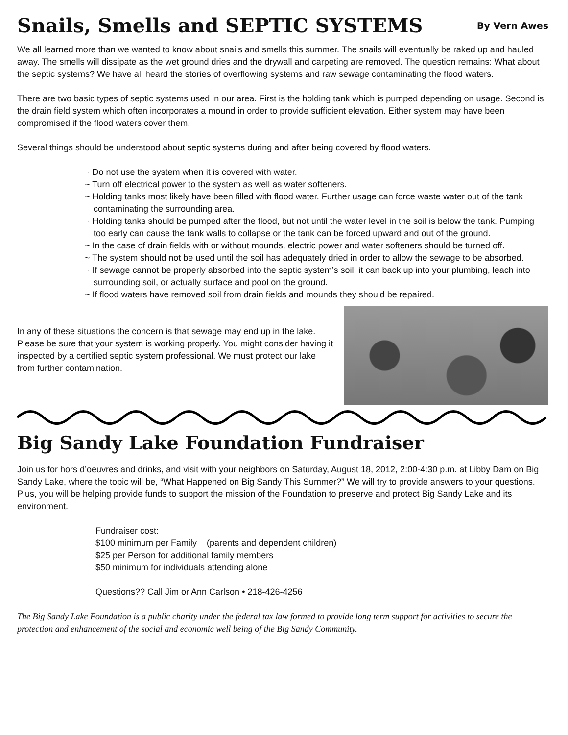Snails, Smells and SEPTIC SYSTEMS By Vern Awes
We all learned more than we wanted to know about snails and smells this summer. The snails will eventually be raked up and hauled away. The smells will dissipate as the wet ground dries and the drywall and carpeting are removed. The question remains: What about the septic systems? We have all heard the stories of overflowing systems and raw sewage contaminating the flood waters.
There are two basic types of septic systems used in our area. First is the holding tank which is pumped depending on usage. Second is the drain field system which often incorporates a mound in order to provide sufficient elevation. Either system may have been compromised if the flood waters cover them.
Several things should be understood about septic systems during and after being covered by flood waters.
~ Do not use the system when it is covered with water.
~ Turn off electrical power to the system as well as water softeners.
~ Holding tanks most likely have been filled with flood water. Further usage can force waste water out of the tank contaminating the surrounding area.
~ Holding tanks should be pumped after the flood, but not until the water level in the soil is below the tank. Pumping too early can cause the tank walls to collapse or the tank can be forced upward and out of the ground.
~ In the case of drain fields with or without mounds, electric power and water softeners should be turned off.
~ The system should not be used until the soil has adequately dried in order to allow the sewage to be absorbed.
~ If sewage cannot be properly absorbed into the septic system’s soil, it can back up into your plumbing, leach into surrounding soil, or actually surface and pool on the ground.
~ If flood waters have removed soil from drain fields and mounds they should be repaired.
In any of these situations the concern is that sewage may end up in the lake.
Please be sure that your system is working properly. You might consider having it inspected by a certified septic system professional. We must protect our lake from further contamination.
Big Sandy Lake Foundation Fundraiser
Join us for hors d’oeuvres and drinks, and visit with your neighbors on Saturday, August 18, 2012, 2:00-4:30 p.m. at Libby Dam on Big Sandy Lake, where the topic will be, “What Happened on Big Sandy This Summer?” We will try to provide answers to your questions. Plus, you will be helping provide funds to support the mission of the Foundation to preserve and protect Big Sandy Lake and its environment.
Fundraiser cost:
$100 minimum per Family (parents and dependent children)
$25 per Person for additional family members
$50 minimum for individuals attending alone
Questions?? Call Jim or Ann Carlson • 218-426-4256
The Big Sandy Lake Foundation is a public charity under the federal tax law formed to provide long term support for activities to secure the protection and enhancement of the social and economic well being of the Big Sandy Community.